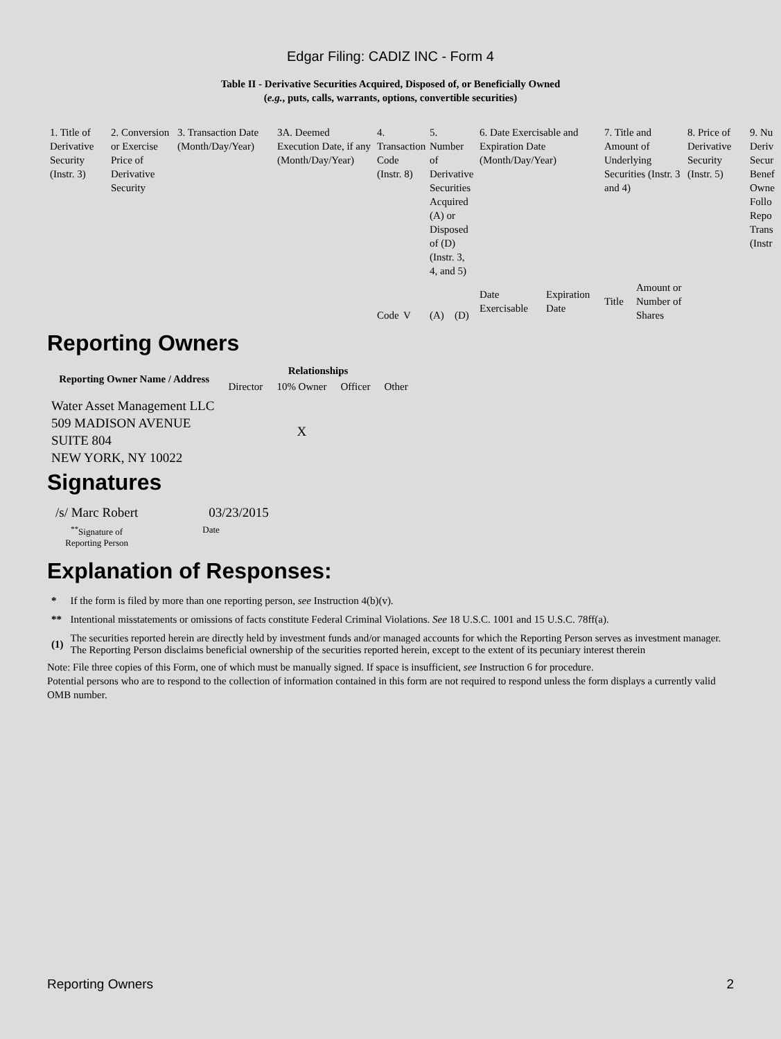Edgar Filing: CADIZ INC - Form 4
Table II - Derivative Securities Acquired, Disposed of, or Beneficially Owned
(e.g., puts, calls, warrants, options, convertible securities)
| 1. Title of Derivative Security (Instr. 3) | 2. Conversion or Exercise Price of Derivative Security | 3. Transaction Date (Month/Day/Year) | 3A. Deemed Execution Date, if any (Month/Day/Year) | 4. Transaction Code (Instr. 8) | | 5. Number of Derivative Securities Acquired (A) or Disposed of (D) (Instr. 3, 4, and 5) | | 6. Date Exercisable and Expiration Date (Month/Day/Year) | | 7. Title and Amount of Underlying Securities (Instr. 3 and 4) | | 8. Price of Derivative Security (Instr. 5) | 9. Nu Deriv Secur Benef Owne Follo Repo Trans (Instr |
| | | | | Code | V | (A) | (D) | Date Exercisable | Expiration Date | Title | Amount or Number of Shares | | |
Reporting Owners
| Reporting Owner Name / Address | Relationships | | | |
| --- | --- | --- | --- | --- |
| | Director | 10% Owner | Officer | Other |
| Water Asset Management LLC 509 MADISON AVENUE SUITE 804 NEW YORK, NY 10022 | | X | | |
Signatures
| /s/ Marc Robert | 03/23/2015 |
| <sup>**</sup> Signature of Reporting Person | Date |
Explanation of Responses:
| * | If the form is filed by more than one reporting person, see Instruction 4(b)(v). |
| ** | Intentional misstatements or omissions of facts constitute Federal Criminal Violations. See 18 U.S.C. 1001 and 15 U.S.C. 78ff(a). |
| (1) | The securities reported herein are directly held by investment funds and/or managed accounts for which the Reporting Person serves as investment manager. The Reporting Person disclaims beneficial ownership of the securities reported herein, except to the extent of its pecuniary interest therein |
Note: File three copies of this Form, one of which must be manually signed. If space is insufficient, see Instruction 6 for procedure.
Potential persons who are to respond to the collection of information contained in this form are not required to respond unless the form displays a currently valid OMB number.
Reporting Owners 2